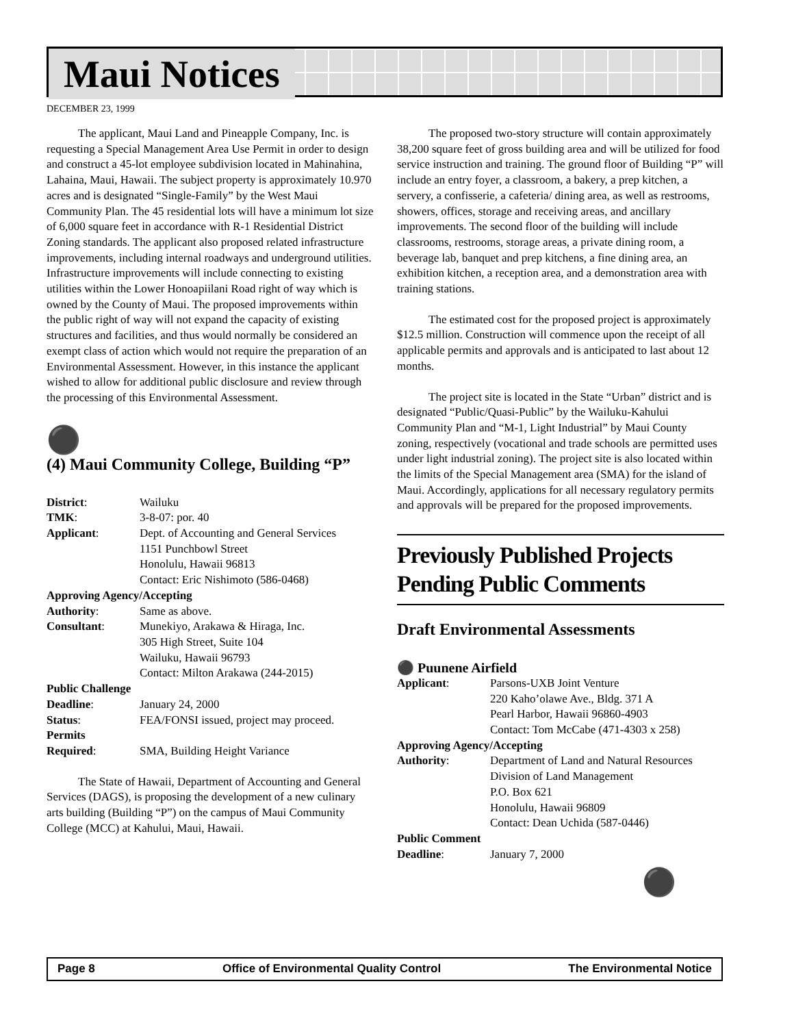Maui Notices
DECEMBER 23, 1999
The applicant, Maui Land and Pineapple Company, Inc. is requesting a Special Management Area Use Permit in order to design and construct a 45-lot employee subdivision located in Mahinahina, Lahaina, Maui, Hawaii. The subject property is approximately 10.970 acres and is designated “Single-Family” by the West Maui Community Plan. The 45 residential lots will have a minimum lot size of 6,000 square feet in accordance with R-1 Residential District Zoning standards. The applicant also proposed related infrastructure improvements, including internal roadways and underground utilities. Infrastructure improvements will include connecting to existing utilities within the Lower Honoapiilani Road right of way which is owned by the County of Maui. The proposed improvements within the public right of way will not expand the capacity of existing structures and facilities, and thus would normally be considered an exempt class of action which would not require the preparation of an Environmental Assessment. However, in this instance the applicant wished to allow for additional public disclosure and review through the processing of this Environmental Assessment.
⚫
(4) Maui Community College, Building “P”
| District : | Wailuku |
| TMK : | 3-8-07: por. 40 |
| Applicant : | Dept. of Accounting and General Services 1151 Punchbowl Street Honolulu, Hawaii 96813 Contact: Eric Nishimoto (586-0468) |
| Approving Agency/Accepting | |
| Authority : | Same as above. |
| Consultant : | Munekiyo, Arakawa & Hiraga, Inc. 305 High Street, Suite 104 Wailuku, Hawaii 96793 Contact: Milton Arakawa (244-2015) |
| Public Challenge | |
| Deadline : | January 24, 2000 |
| Status : | FEA/FONSI issued, project may proceed. |
| Permits | |
| Required : | SMA, Building Height Variance |
The State of Hawaii, Department of Accounting and General Services (DAGS), is proposing the development of a new culinary arts building (Building “P”) on the campus of Maui Community College (MCC) at Kahului, Maui, Hawaii.
The proposed two-story structure will contain approximately 38,200 square feet of gross building area and will be utilized for food service instruction and training. The ground floor of Building “P” will include an entry foyer, a classroom, a bakery, a prep kitchen, a servery, a confisserie, a cafeteria/ dining area, as well as restrooms, showers, offices, storage and receiving areas, and ancillary improvements. The second floor of the building will include classrooms, restrooms, storage areas, a private dining room, a beverage lab, banquet and prep kitchens, a fine dining area, an exhibition kitchen, a reception area, and a demonstration area with training stations.
The estimated cost for the proposed project is approximately $12.5 million. Construction will commence upon the receipt of all applicable permits and approvals and is anticipated to last about 12 months.
The project site is located in the State “Urban” district and is designated “Public/Quasi-Public” by the Wailuku-Kahului Community Plan and “M-1, Light Industrial” by Maui County zoning, respectively (vocational and trade schools are permitted uses under light industrial zoning). The project site is also located within the limits of the Special Management area (SMA) for the island of Maui. Accordingly, applications for all necessary regulatory permits and approvals will be prepared for the proposed improvements.
Previously Published Projects Pending Public Comments
Draft Environmental Assessments
⚫ Puunene Airfield
| Applicant : | Parsons-UXB Joint Venture 220 Kaho’olawe Ave., Bldg. 371 A Pearl Harbor, Hawaii 96860-4903 Contact: Tom McCabe (471-4303 x 258) |
| Approving Agency/Accepting | |
| Authority : | Department of Land and Natural Resources Division of Land Management P.O. Box 621 Honolulu, Hawaii 96809 Contact: Dean Uchida (587-0446) |
| Public Comment | |
| Deadline : | January 7, 2000 |
⚫
Page 8 Office of Environmental Quality Control The Environmental Notice